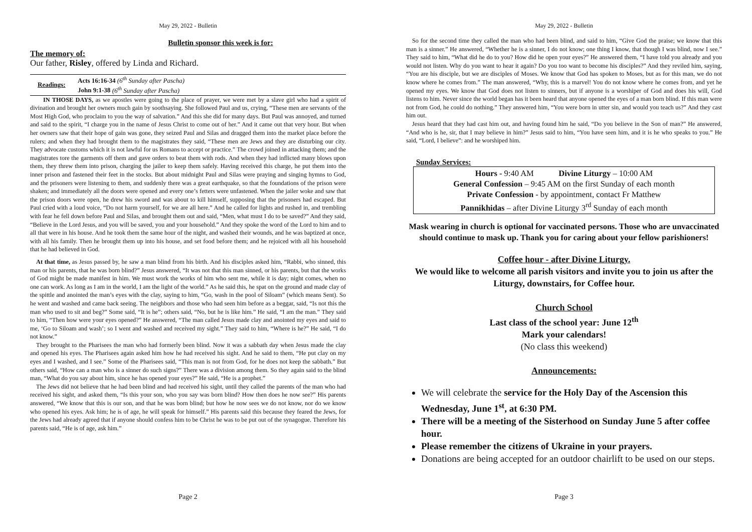May 29, 2022 - Bulletin
Bulletin sponsor this week is for:
The memory of:
Our father, Risley, offered by Linda and Richard.
Readings:
Acts 16:16-34 (6<sup>th</sup> Sunday after Pascha)
John 9:1-38 (6<sup>th</sup> Sunday after Pascha)
IN THOSE DAYS, as we apostles were going to the place of prayer, we were met by a slave girl who had a spirit of divination and brought her owners much gain by soothsaying. She followed Paul and us, crying, “These men are servants of the Most High God, who proclaim to you the way of salvation.” And this she did for many days. But Paul was annoyed, and turned and said to the spirit, “I charge you in the name of Jesus Christ to come out of her.” And it came out that very hour. But when her owners saw that their hope of gain was gone, they seized Paul and Silas and dragged them into the market place before the rulers; and when they had brought them to the magistrates they said, “These men are Jews and they are disturbing our city. They advocate customs which it is not lawful for us Romans to accept or practice.” The crowd joined in attacking them; and the magistrates tore the garments off them and gave orders to beat them with rods. And when they had inflicted many blows upon them, they threw them into prison, charging the jailer to keep them safely. Having received this charge, he put them into the inner prison and fastened their feet in the stocks. But about midnight Paul and Silas were praying and singing hymns to God, and the prisoners were listening to them, and suddenly there was a great earthquake, so that the foundations of the prison were shaken; and immediately all the doors were opened and every one’s fetters were unfastened. When the jailer woke and saw that the prison doors were open, he drew his sword and was about to kill himself, supposing that the prisoners had escaped. But Paul cried with a loud voice, “Do not harm yourself, for we are all here.” And he called for lights and rushed in, and trembling with fear he fell down before Paul and Silas, and brought them out and said, “Men, what must I do to be saved?” And they said, “Believe in the Lord Jesus, and you will be saved, you and your household.” And they spoke the word of the Lord to him and to all that were in his house. And he took them the same hour of the night, and washed their wounds, and he was baptized at once, with all his family. Then he brought them up into his house, and set food before them; and he rejoiced with all his household that he had believed in God.
At that time, as Jesus passed by, he saw a man blind from his birth. And his disciples asked him, “Rabbi, who sinned, this man or his parents, that he was born blind?” Jesus answered, “It was not that this man sinned, or his parents, but that the works of God might be made manifest in him. We must work the works of him who sent me, while it is day; night comes, when no one can work. As long as I am in the world, I am the light of the world.” As he said this, he spat on the ground and made clay of the spittle and anointed the man’s eyes with the clay, saying to him, “Go, wash in the pool of Siloam” (which means Sent). So he went and washed and came back seeing. The neighbors and those who had seen him before as a beggar, said, “Is not this the man who used to sit and beg?” Some said, “It is he”; others said, “No, but he is like him.” He said, “I am the man.” They said to him, “Then how were your eyes opened?” He answered, “The man called Jesus made clay and anointed my eyes and said to me, ‘Go to Siloam and wash’; so I went and washed and received my sight.” They said to him, “Where is he?” He said, “I do not know.”
They brought to the Pharisees the man who had formerly been blind. Now it was a sabbath day when Jesus made the clay and opened his eyes. The Pharisees again asked him how he had received his sight. And he said to them, “He put clay on my eyes and I washed, and I see.” Some of the Pharisees said, “This man is not from God, for he does not keep the sabbath.” But others said, “How can a man who is a sinner do such signs?” There was a division among them. So they again said to the blind man, “What do you say about him, since he has opened your eyes?” He said, “He is a prophet.”
The Jews did not believe that he had been blind and had received his sight, until they called the parents of the man who had received his sight, and asked them, “Is this your son, who you say was born blind? How then does he now see?” His parents answered, “We know that this is our son, and that he was born blind; but how he now sees we do not know, nor do we know who opened his eyes. Ask him; he is of age, he will speak for himself.” His parents said this because they feared the Jews, for the Jews had already agreed that if anyone should confess him to be Christ he was to be put out of the synagogue. Therefore his parents said, “He is of age, ask him.”
Page 2
May 29, 2022 - Bulletin
So for the second time they called the man who had been blind, and said to him, “Give God the praise; we know that this man is a sinner.” He answered, “Whether he is a sinner, I do not know; one thing I know, that though I was blind, now I see.” They said to him, “What did he do to you? How did he open your eyes?” He answered them, “I have told you already and you would not listen. Why do you want to hear it again? Do you too want to become his disciples?” And they reviled him, saying, “You are his disciple, but we are disciples of Moses. We know that God has spoken to Moses, but as for this man, we do not know where he comes from.” The man answered, “Why, this is a marvel! You do not know where he comes from, and yet he opened my eyes. We know that God does not listen to sinners, but if anyone is a worshiper of God and does his will, God listens to him. Never since the world began has it been heard that anyone opened the eyes of a man born blind. If this man were not from God, he could do nothing.” They answered him, “You were born in utter sin, and would you teach us?” And they cast him out.
Jesus heard that they had cast him out, and having found him he said, “Do you believe in the Son of man?” He answered, “And who is he, sir, that I may believe in him?” Jesus said to him, “You have seen him, and it is he who speaks to you.” He said, “Lord, I believe”: and he worshiped him.
Sunday Services:
Hours - 9:40 AM Divine Liturgy – 10:00 AM
General Confession – 9:45 AM on the first Sunday of each month
Private Confession - by appointment, contact Fr Matthew
Pannikhidas – after Divine Liturgy 3<sup>rd</sup> Sunday of each month
Mask wearing in church is optional for vaccinated persons. Those who are unvaccinated should continue to mask up. Thank you for caring about your fellow parishioners!
Coffee hour - after Divine Liturgy.
We would like to welcome all parish visitors and invite you to join us after the Liturgy, downstairs, for Coffee hour.
Church School
Last class of the school year: June 12<sup>th</sup>
Mark your calendars!
(No class this weekend)
Announcements:
We will celebrate the service for the Holy Day of the Ascension this Wednesday, June 1<sup>st</sup>, at 6:30 PM.
There will be a meeting of the Sisterhood on Sunday June 5 after coffee hour.
Please remember the citizens of Ukraine in your prayers.
Donations are being accepted for an outdoor chairlift to be used on our steps.
Page 3